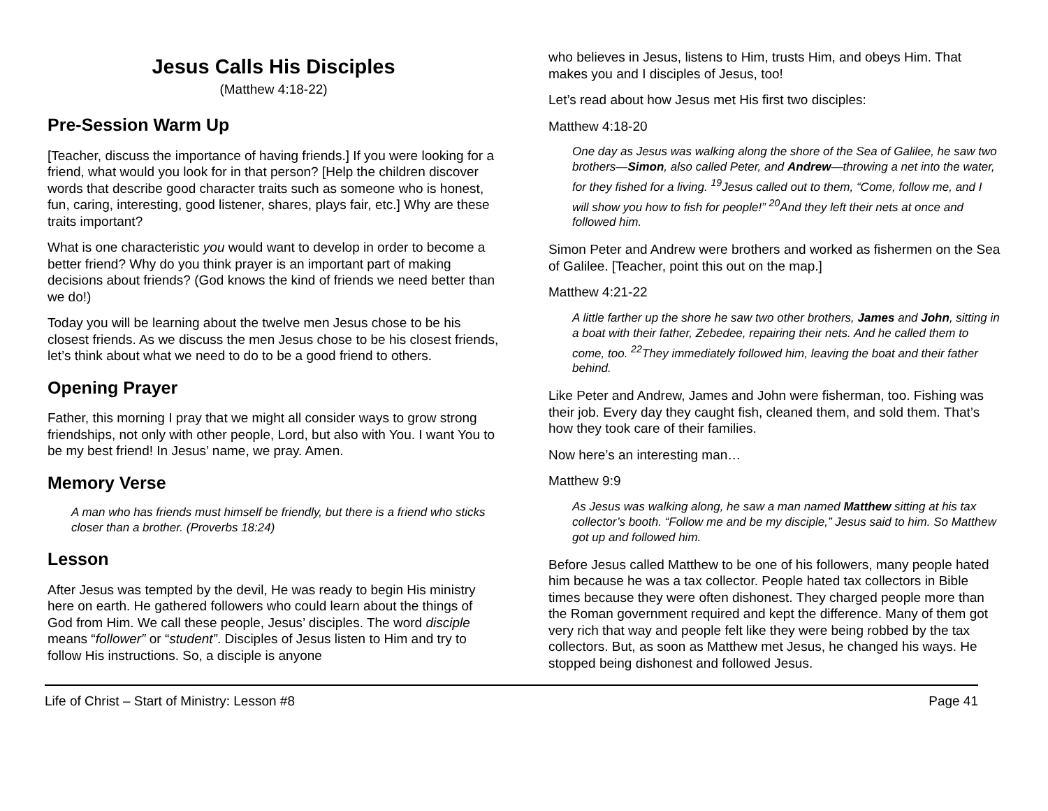Jesus Calls His Disciples
(Matthew 4:18-22)
Pre-Session Warm Up
[Teacher, discuss the importance of having friends.] If you were looking for a friend, what would you look for in that person? [Help the children discover words that describe good character traits such as someone who is honest, fun, caring, interesting, good listener, shares, plays fair, etc.] Why are these traits important?
What is one characteristic you would want to develop in order to become a better friend? Why do you think prayer is an important part of making decisions about friends? (God knows the kind of friends we need better than we do!)
Today you will be learning about the twelve men Jesus chose to be his closest friends. As we discuss the men Jesus chose to be his closest friends, let’s think about what we need to do to be a good friend to others.
Opening Prayer
Father, this morning I pray that we might all consider ways to grow strong friendships, not only with other people, Lord, but also with You. I want You to be my best friend! In Jesus’ name, we pray. Amen.
Memory Verse
A man who has friends must himself be friendly, but there is a friend who sticks closer than a brother. (Proverbs 18:24)
Lesson
After Jesus was tempted by the devil, He was ready to begin His ministry here on earth. He gathered followers who could learn about the things of God from Him. We call these people, Jesus’ disciples. The word disciple means “follower” or “student”. Disciples of Jesus listen to Him and try to follow His instructions. So, a disciple is anyone
who believes in Jesus, listens to Him, trusts Him, and obeys Him. That makes you and I disciples of Jesus, too!
Let’s read about how Jesus met His first two disciples:
Matthew 4:18-20
One day as Jesus was walking along the shore of the Sea of Galilee, he saw two brothers—Simon, also called Peter, and Andrew—throwing a net into the water, for they fished for a living. <sup>19</sup>Jesus called out to them, “Come, follow me, and I will show you how to fish for people!” <sup>20</sup>And they left their nets at once and followed him.
Simon Peter and Andrew were brothers and worked as fishermen on the Sea of Galilee. [Teacher, point this out on the map.]
Matthew 4:21-22
A little farther up the shore he saw two other brothers, James and John, sitting in a boat with their father, Zebedee, repairing their nets. And he called them to come, too. <sup>22</sup>They immediately followed him, leaving the boat and their father behind.
Like Peter and Andrew, James and John were fisherman, too. Fishing was their job. Every day they caught fish, cleaned them, and sold them. That’s how they took care of their families.
Now here’s an interesting man…
Matthew 9:9
As Jesus was walking along, he saw a man named Matthew sitting at his tax collector’s booth. “Follow me and be my disciple,” Jesus said to him. So Matthew got up and followed him.
Before Jesus called Matthew to be one of his followers, many people hated him because he was a tax collector. People hated tax collectors in Bible times because they were often dishonest. They charged people more than the Roman government required and kept the difference. Many of them got very rich that way and people felt like they were being robbed by the tax collectors. But, as soon as Matthew met Jesus, he changed his ways. He stopped being dishonest and followed Jesus.
Life of Christ – Start of Ministry: Lesson #8 Page 41